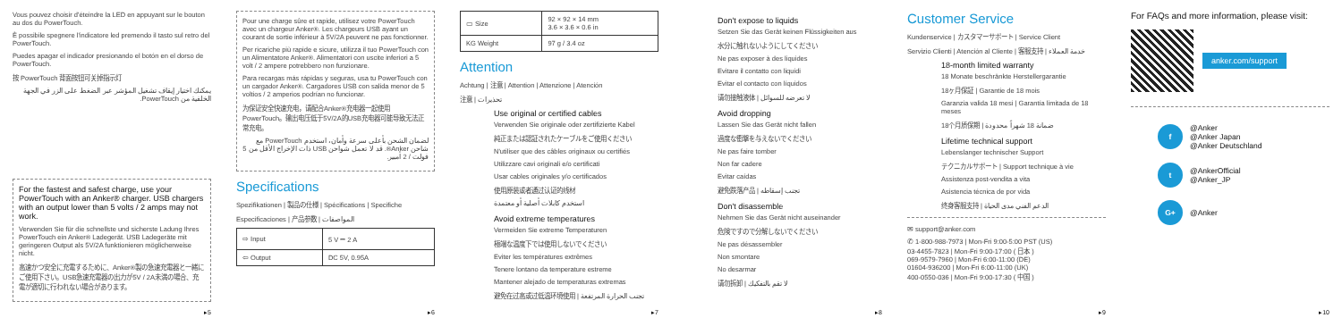Vous pouvez choisir d'éteindre la LED en appuyant sur le bouton au dos du PowerTouch.
È possibile spegnere l'indicatore led premendo il tasto sul retro del PowerTouch.
Puedes apagar el indicador presionando el botón en el dorso de PowerTouch.
按 PowerTouch 背面按钮可关掉指示灯
يمكنك اختيار إيقاف تشغيل المؤشر عبر الضغط على الزر في الجهة الخلفية من PowerTouch.
For the fastest and safest charge, use your PowerTouch with an Anker® charger. USB chargers with an output lower than 5 volts / 2 amps may not work.
Verwenden Sie für die schnellste und sicherste Ladung Ihres PowerTouch ein Anker® Ladegerät. USB Ladegeräte mit geringeren Output als 5V/2A funktionieren möglicherweise nicht.
高速かつ安全に充電するために、Anker®製の急速充電器と一緒にご使用下さい。USB急速充電器の出力が5V / 2A未満の場合、充電が適切に行われない場合があります。
▸5
Pour une charge sûre et rapide, utilisez votre PowerTouch avec un chargeur Anker®. Les chargeurs USB ayant un courant de sortie inférieur à 5V/2A peuvent ne pas fonctionner.
Per ricariche più rapide e sicure, utilizza il tuo PowerTouch con un Alimentatore Anker®. Alimentatori con uscite inferiori a 5 volt / 2 ampere potrebbero non funzionare.
Para recargas más rápidas y seguras, usa tu PowerTouch con un cargador Anker®. Cargadores USB con salida menor de 5 voltios / 2 amperios podrían no funcionar.
为保证安全快速充电，请配合Anker®充电器一起使用PowerTouch。输出电压低于5V/2A的USB充电器可能导致无法正常充电。
لضمان الشحن بأعلى سرعة وأمان، استخدم PowerTouch مع شاحن Anker®. قد لا تعمل شواحن USB ذات الإخراج الأقل من 5 فولت / 2 أمبير.
Specifications
Spezifikationen | 製品の仕様 | Spécifications | Specifiche
Especificaciones | 产品参数 | المواصفات
| ⇨ Input | 5 V ⎓ 2 A |
| ⇦ Output | DC 5V, 0.95A |
▸6
| ▭ Size | 92 × 92 × 14 mm 3.6 × 3.6 × 0.6 in |
| KG Weight | 97 g / 3.4 oz |
Attention
Achtung | 注意 | Attention | Attenzione | Atención
注意 | تحذيرات
Use original or certified cables
Verwenden Sie originale oder zertifizierte Kabel
純正または認証されたケーブルをご使用ください
N'utiliser que des câbles originaux ou certifiés
Utilizzare cavi originali e/o certificati
Usar cables originales y/o certificados
使用原装或者通过认证的线材
استخدم كابلات أصلية أو معتمدة
Avoid extreme temperatures
Vermeiden Sie extreme Temperaturen
極端な温度下では使用しないでください
Eviter les températures extrêmes
Tenere lontano da temperature estreme
Mantener alejado de temperaturas extremas
避免在过高或过低温环境使用 | تجنب الحرارة المرتفعة
▸7
Don't expose to liquids
Setzen Sie das Gerät keinen Flüssigkeiten aus
水分に触れないようにしてください
Ne pas exposer à des liquides
Evitare il contatto con liquidi
Evitar el contacto con líquidos
请勿接触液体 | لا تعرضه للسوائل
Avoid dropping
Lassen Sie das Gerät nicht fallen
過度な衝撃を与えないでください
Ne pas faire tomber
Non far cadere
Evitar caídas
避免跌落产品 | تجنب إسقاطه
Don't disassemble
Nehmen Sie das Gerät nicht auseinander
危険ですので分解しないでください
Ne pas désassembler
Non smontare
No desarmar
请勿拆卸 | لا تقم بالتفكيك
▸8
Customer Service
Kundenservice | カスタマーサポート | Service Client
Servizio Clienti | Atención al Cliente | 客服支持 | خدمة العملاء
18-month limited warranty
18 Monate beschränkte Herstellergarantie
18ヶ月保証 | Garantie de 18 mois
Garanzia valida 18 mesi | Garantía limitada de 18 meses
18个月质保期 | ضمانة 18 شهراً محدودة
Lifetime technical support
Lebenslanger technischer Support
テクニカルサポート | Support technique à vie
Assistenza post-vendita a vita
Asistencia técnica de por vida
终身客服支持 | الدعم الفني مدى الحياة
✉ support@anker.com
✆ 1-800-988-7973 | Mon-Fri 9:00-5:00 PST (US)
03-4455-7823 | Mon-Fri 9:00-17:00 ( 日本 )
069-9579-7960 | Mon-Fri 6:00-11:00 (DE)
01604-936200 | Mon-Fri 6:00-11:00 (UK)
400-0550-036 | Mon-Fri 9:00-17:30 ( 中国 )
▸9
For FAQs and more information, please visit:
anker.com/support
f
@Anker
@Anker Japan
@Anker Deutschland
t
@AnkerOfficial
@Anker_JP
G+
@Anker
▸10